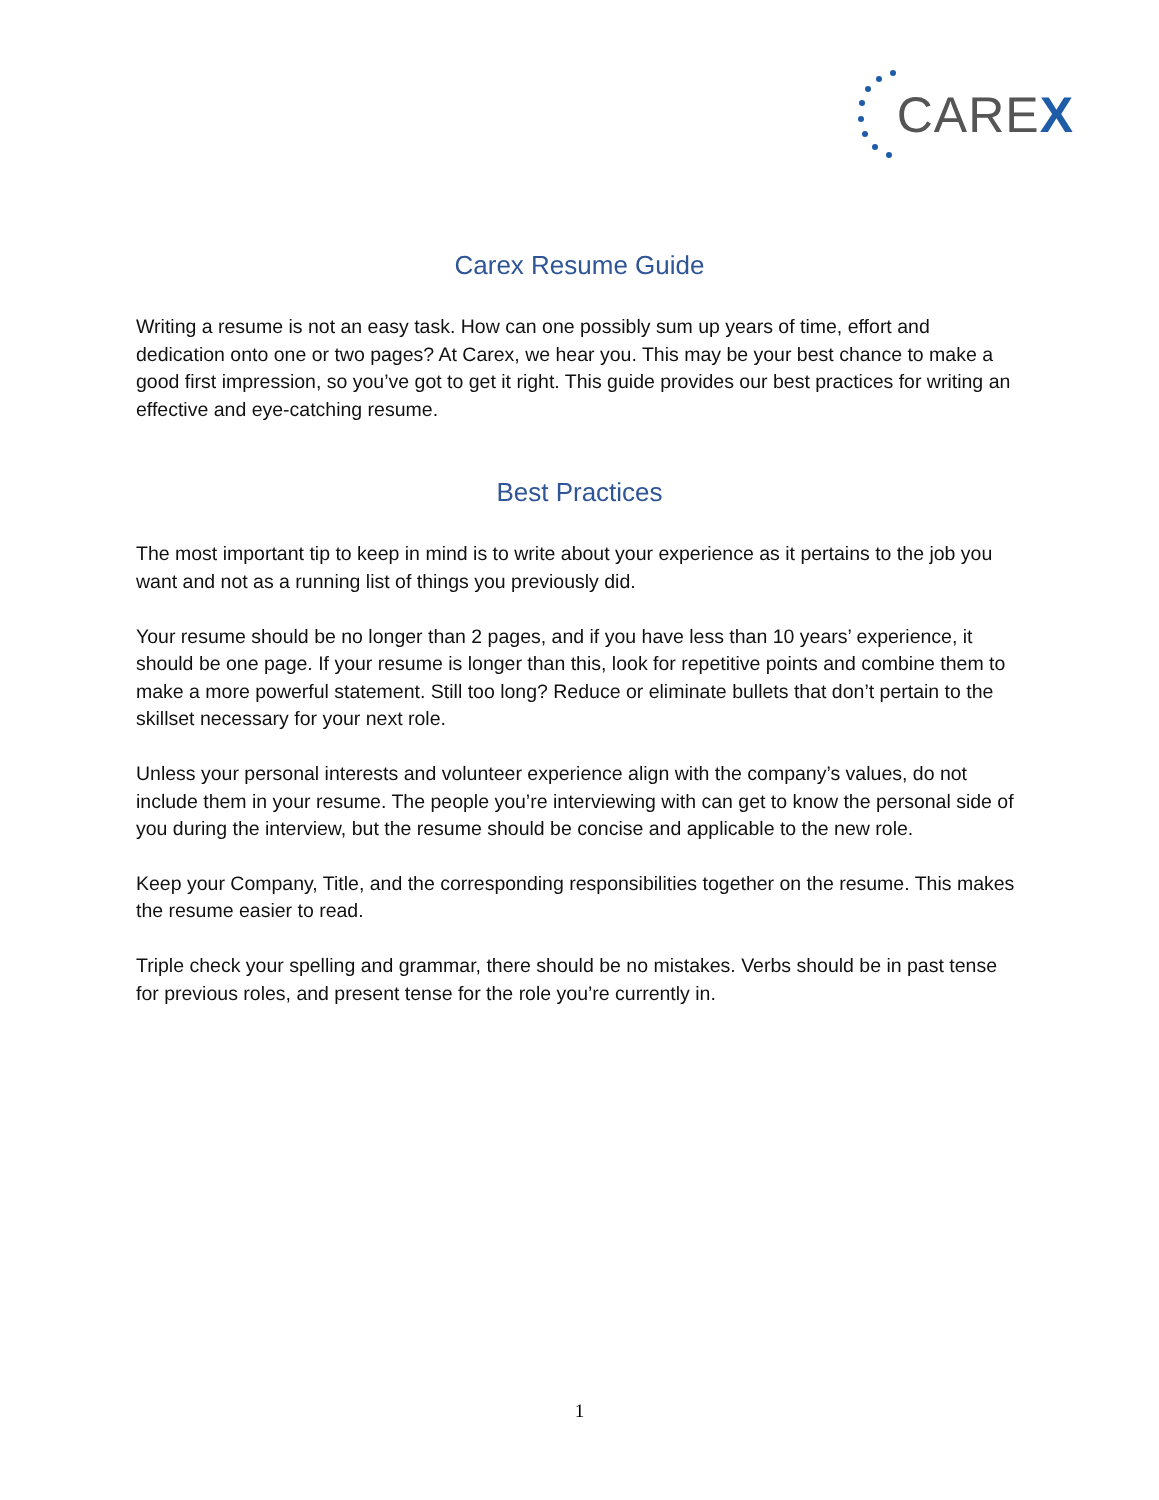CARE X
Carex Resume Guide
Writing a resume is not an easy task. How can one possibly sum up years of time, effort and dedication onto one or two pages? At Carex, we hear you. This may be your best chance to make a good first impression, so you’ve got to get it right. This guide provides our best practices for writing an effective and eye-catching resume.
Best Practices
The most important tip to keep in mind is to write about your experience as it pertains to the job you want and not as a running list of things you previously did.
Your resume should be no longer than 2 pages, and if you have less than 10 years’ experience, it should be one page. If your resume is longer than this, look for repetitive points and combine them to make a more powerful statement. Still too long? Reduce or eliminate bullets that don’t pertain to the skillset necessary for your next role.
Unless your personal interests and volunteer experience align with the company’s values, do not include them in your resume. The people you’re interviewing with can get to know the personal side of you during the interview, but the resume should be concise and applicable to the new role.
Keep your Company, Title, and the corresponding responsibilities together on the resume. This makes the resume easier to read.
Triple check your spelling and grammar, there should be no mistakes. Verbs should be in past tense for previous roles, and present tense for the role you’re currently in.
1